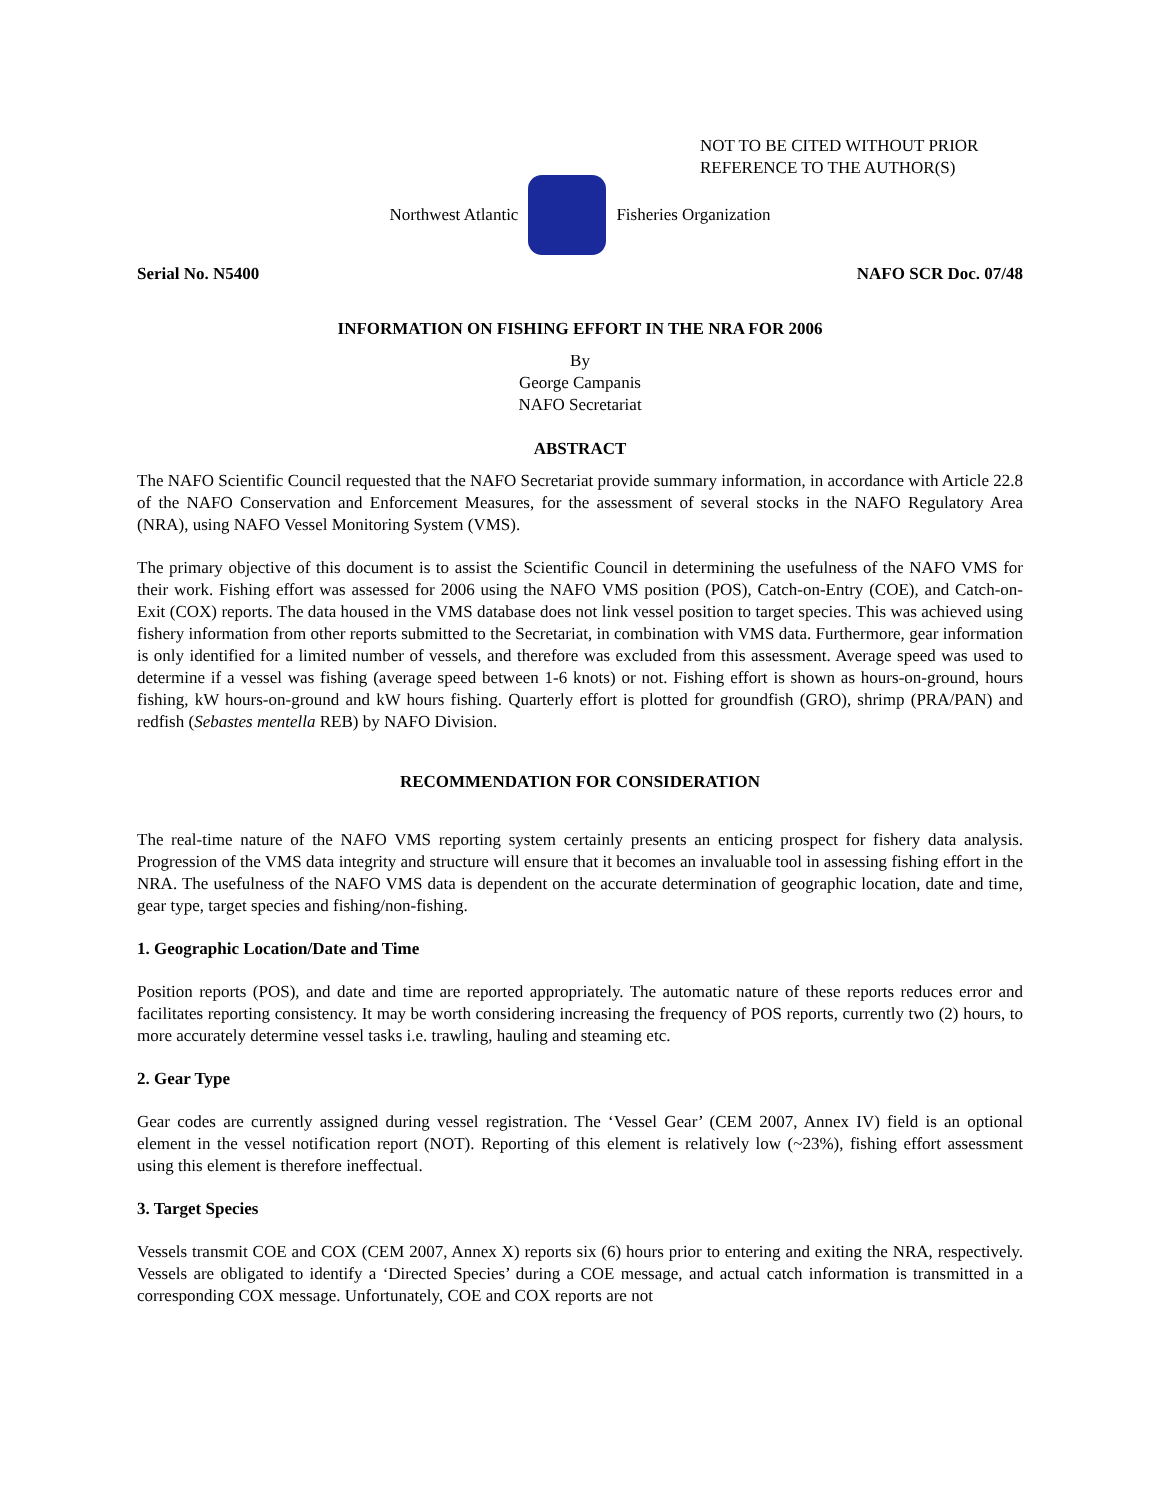NOT TO BE CITED WITHOUT PRIOR
REFERENCE TO THE AUTHOR(S)
Northwest Atlantic Fisheries Organization
Serial No. N5400 NAFO SCR Doc. 07/48
INFORMATION ON FISHING EFFORT IN THE NRA FOR 2006
By
George Campanis
NAFO Secretariat
ABSTRACT
The NAFO Scientific Council requested that the NAFO Secretariat provide summary information, in accordance with Article 22.8 of the NAFO Conservation and Enforcement Measures, for the assessment of several stocks in the NAFO Regulatory Area (NRA), using NAFO Vessel Monitoring System (VMS).
The primary objective of this document is to assist the Scientific Council in determining the usefulness of the NAFO VMS for their work. Fishing effort was assessed for 2006 using the NAFO VMS position (POS), Catch-on-Entry (COE), and Catch-on-Exit (COX) reports. The data housed in the VMS database does not link vessel position to target species. This was achieved using fishery information from other reports submitted to the Secretariat, in combination with VMS data. Furthermore, gear information is only identified for a limited number of vessels, and therefore was excluded from this assessment. Average speed was used to determine if a vessel was fishing (average speed between 1-6 knots) or not. Fishing effort is shown as hours-on-ground, hours fishing, kW hours-on-ground and kW hours fishing. Quarterly effort is plotted for groundfish (GRO), shrimp (PRA/PAN) and redfish (Sebastes mentella REB) by NAFO Division.
RECOMMENDATION FOR CONSIDERATION
The real-time nature of the NAFO VMS reporting system certainly presents an enticing prospect for fishery data analysis. Progression of the VMS data integrity and structure will ensure that it becomes an invaluable tool in assessing fishing effort in the NRA. The usefulness of the NAFO VMS data is dependent on the accurate determination of geographic location, date and time, gear type, target species and fishing/non-fishing.
1. Geographic Location/Date and Time
Position reports (POS), and date and time are reported appropriately. The automatic nature of these reports reduces error and facilitates reporting consistency. It may be worth considering increasing the frequency of POS reports, currently two (2) hours, to more accurately determine vessel tasks i.e. trawling, hauling and steaming etc.
2. Gear Type
Gear codes are currently assigned during vessel registration. The ‘Vessel Gear’ (CEM 2007, Annex IV) field is an optional element in the vessel notification report (NOT). Reporting of this element is relatively low (~23%), fishing effort assessment using this element is therefore ineffectual.
3. Target Species
Vessels transmit COE and COX (CEM 2007, Annex X) reports six (6) hours prior to entering and exiting the NRA, respectively. Vessels are obligated to identify a ‘Directed Species’ during a COE message, and actual catch information is transmitted in a corresponding COX message. Unfortunately, COE and COX reports are not